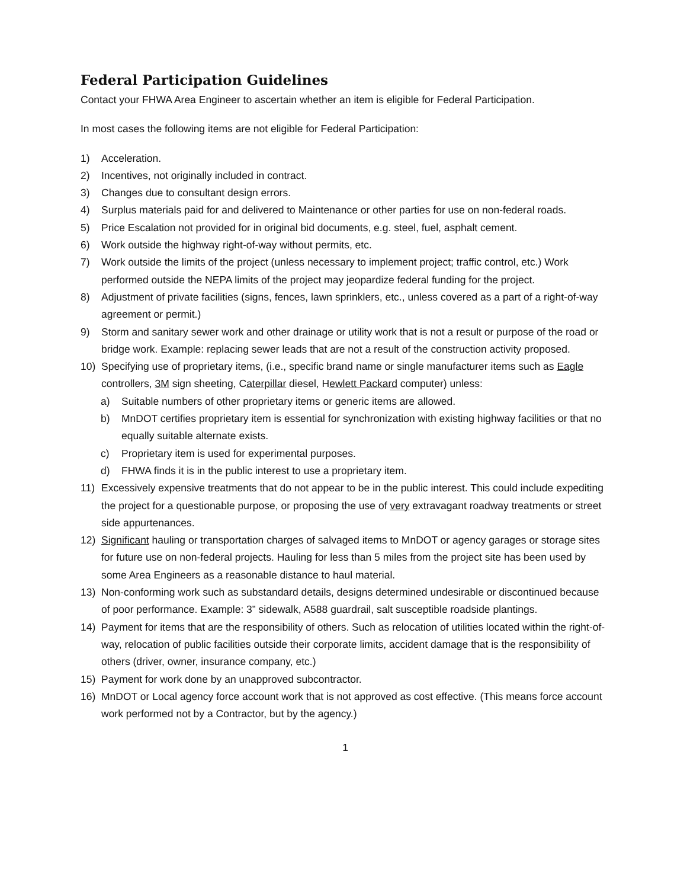Federal Participation Guidelines
Contact your FHWA Area Engineer to ascertain whether an item is eligible for Federal Participation.
In most cases the following items are not eligible for Federal Participation:
1) Acceleration.
2) Incentives, not originally included in contract.
3) Changes due to consultant design errors.
4) Surplus materials paid for and delivered to Maintenance or other parties for use on non-federal roads.
5) Price Escalation not provided for in original bid documents, e.g. steel, fuel, asphalt cement.
6) Work outside the highway right-of-way without permits, etc.
7) Work outside the limits of the project (unless necessary to implement project; traffic control, etc.) Work performed outside the NEPA limits of the project may jeopardize federal funding for the project.
8) Adjustment of private facilities (signs, fences, lawn sprinklers, etc., unless covered as a part of a right-of-way agreement or permit.)
9) Storm and sanitary sewer work and other drainage or utility work that is not a result or purpose of the road or bridge work. Example: replacing sewer leads that are not a result of the construction activity proposed.
10) Specifying use of proprietary items, (i.e., specific brand name or single manufacturer items such as Eagle controllers, 3M sign sheeting, Caterpillar diesel, Hewlett Packard computer) unless:
a) Suitable numbers of other proprietary items or generic items are allowed.
b) MnDOT certifies proprietary item is essential for synchronization with existing highway facilities or that no equally suitable alternate exists.
c) Proprietary item is used for experimental purposes.
d) FHWA finds it is in the public interest to use a proprietary item.
11) Excessively expensive treatments that do not appear to be in the public interest. This could include expediting the project for a questionable purpose, or proposing the use of very extravagant roadway treatments or street side appurtenances.
12) Significant hauling or transportation charges of salvaged items to MnDOT or agency garages or storage sites for future use on non-federal projects. Hauling for less than 5 miles from the project site has been used by some Area Engineers as a reasonable distance to haul material.
13) Non-conforming work such as substandard details, designs determined undesirable or discontinued because of poor performance. Example: 3” sidewalk, A588 guardrail, salt susceptible roadside plantings.
14) Payment for items that are the responsibility of others. Such as relocation of utilities located within the right-of-way, relocation of public facilities outside their corporate limits, accident damage that is the responsibility of others (driver, owner, insurance company, etc.)
15) Payment for work done by an unapproved subcontractor.
16) MnDOT or Local agency force account work that is not approved as cost effective. (This means force account work performed not by a Contractor, but by the agency.)
1